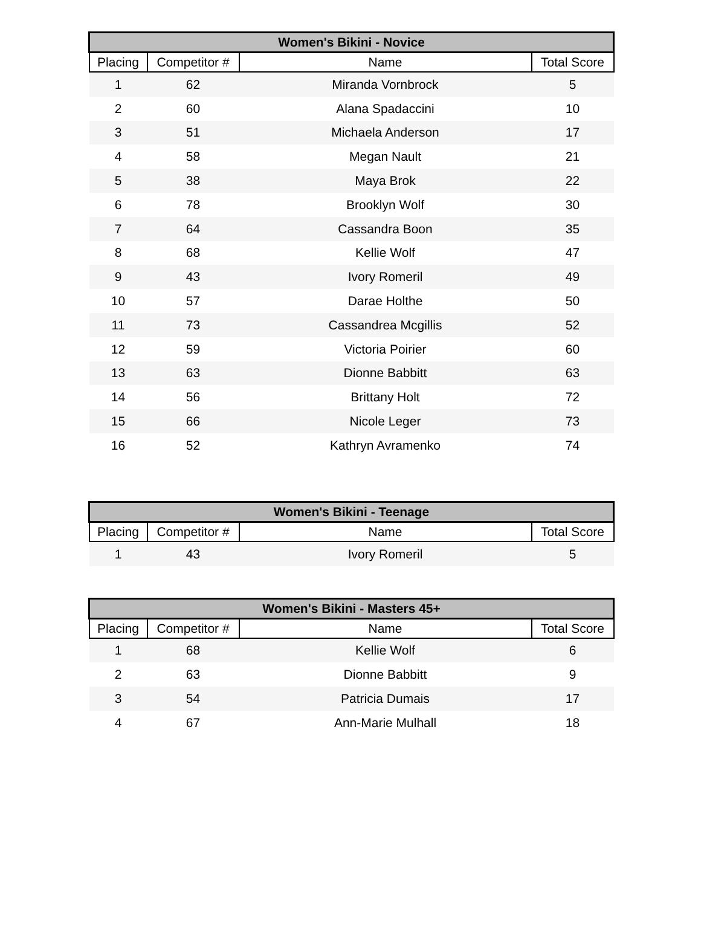| Women's Bikini - Novice | | | |
| --- | --- | --- | --- |
| Placing | Competitor # | Name | Total Score |
| 1 | 62 | Miranda Vornbrock | 5 |
| 2 | 60 | Alana Spadaccini | 10 |
| 3 | 51 | Michaela Anderson | 17 |
| 4 | 58 | Megan Nault | 21 |
| 5 | 38 | Maya Brok | 22 |
| 6 | 78 | Brooklyn Wolf | 30 |
| 7 | 64 | Cassandra Boon | 35 |
| 8 | 68 | Kellie Wolf | 47 |
| 9 | 43 | Ivory Romeril | 49 |
| 10 | 57 | Darae Holthe | 50 |
| 11 | 73 | Cassandrea Mcgillis | 52 |
| 12 | 59 | Victoria Poirier | 60 |
| 13 | 63 | Dionne Babbitt | 63 |
| 14 | 56 | Brittany Holt | 72 |
| 15 | 66 | Nicole Leger | 73 |
| 16 | 52 | Kathryn Avramenko | 74 |
| Women's Bikini - Teenage | | | |
| --- | --- | --- | --- |
| Placing | Competitor # | Name | Total Score |
| 1 | 43 | Ivory Romeril | 5 |
| Women's Bikini - Masters 45+ | | | |
| --- | --- | --- | --- |
| Placing | Competitor # | Name | Total Score |
| 1 | 68 | Kellie Wolf | 6 |
| 2 | 63 | Dionne Babbitt | 9 |
| 3 | 54 | Patricia Dumais | 17 |
| 4 | 67 | Ann-Marie Mulhall | 18 |